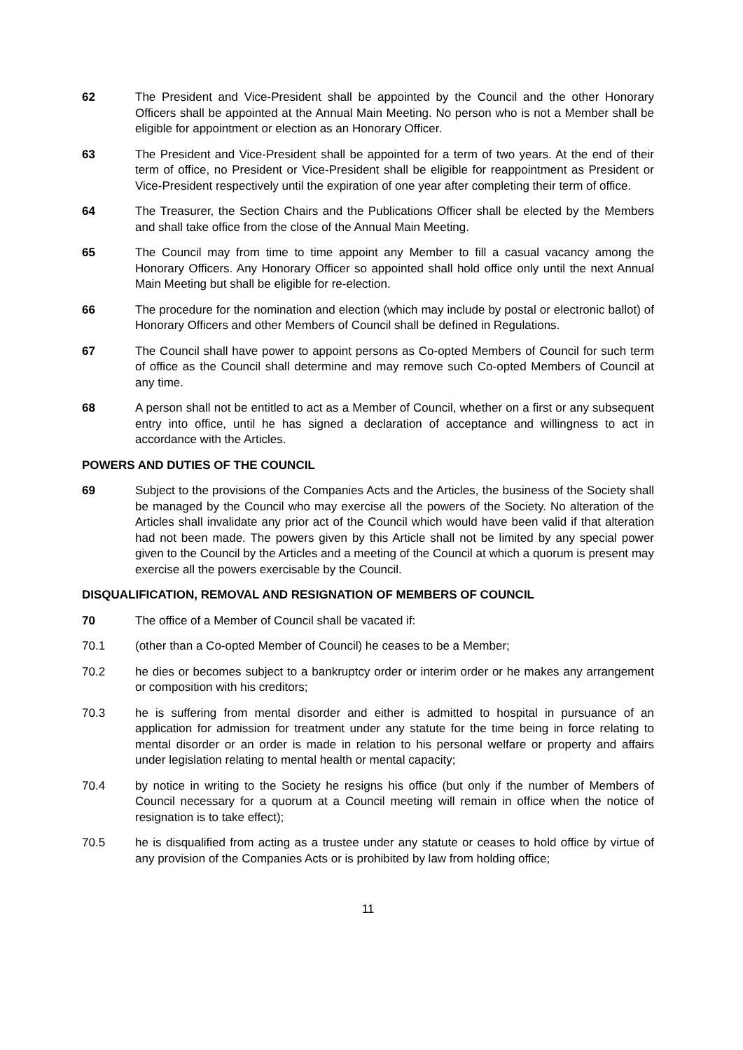62 The President and Vice-President shall be appointed by the Council and the other Honorary Officers shall be appointed at the Annual Main Meeting. No person who is not a Member shall be eligible for appointment or election as an Honorary Officer.
63 The President and Vice-President shall be appointed for a term of two years. At the end of their term of office, no President or Vice-President shall be eligible for reappointment as President or Vice-President respectively until the expiration of one year after completing their term of office.
64 The Treasurer, the Section Chairs and the Publications Officer shall be elected by the Members and shall take office from the close of the Annual Main Meeting.
65 The Council may from time to time appoint any Member to fill a casual vacancy among the Honorary Officers. Any Honorary Officer so appointed shall hold office only until the next Annual Main Meeting but shall be eligible for re-election.
66 The procedure for the nomination and election (which may include by postal or electronic ballot) of Honorary Officers and other Members of Council shall be defined in Regulations.
67 The Council shall have power to appoint persons as Co-opted Members of Council for such term of office as the Council shall determine and may remove such Co-opted Members of Council at any time.
68 A person shall not be entitled to act as a Member of Council, whether on a first or any subsequent entry into office, until he has signed a declaration of acceptance and willingness to act in accordance with the Articles.
POWERS AND DUTIES OF THE COUNCIL
69 Subject to the provisions of the Companies Acts and the Articles, the business of the Society shall be managed by the Council who may exercise all the powers of the Society. No alteration of the Articles shall invalidate any prior act of the Council which would have been valid if that alteration had not been made. The powers given by this Article shall not be limited by any special power given to the Council by the Articles and a meeting of the Council at which a quorum is present may exercise all the powers exercisable by the Council.
DISQUALIFICATION, REMOVAL AND RESIGNATION OF MEMBERS OF COUNCIL
70 The office of a Member of Council shall be vacated if:
70.1 (other than a Co-opted Member of Council) he ceases to be a Member;
70.2 he dies or becomes subject to a bankruptcy order or interim order or he makes any arrangement or composition with his creditors;
70.3 he is suffering from mental disorder and either is admitted to hospital in pursuance of an application for admission for treatment under any statute for the time being in force relating to mental disorder or an order is made in relation to his personal welfare or property and affairs under legislation relating to mental health or mental capacity;
70.4 by notice in writing to the Society he resigns his office (but only if the number of Members of Council necessary for a quorum at a Council meeting will remain in office when the notice of resignation is to take effect);
70.5 he is disqualified from acting as a trustee under any statute or ceases to hold office by virtue of any provision of the Companies Acts or is prohibited by law from holding office;
11